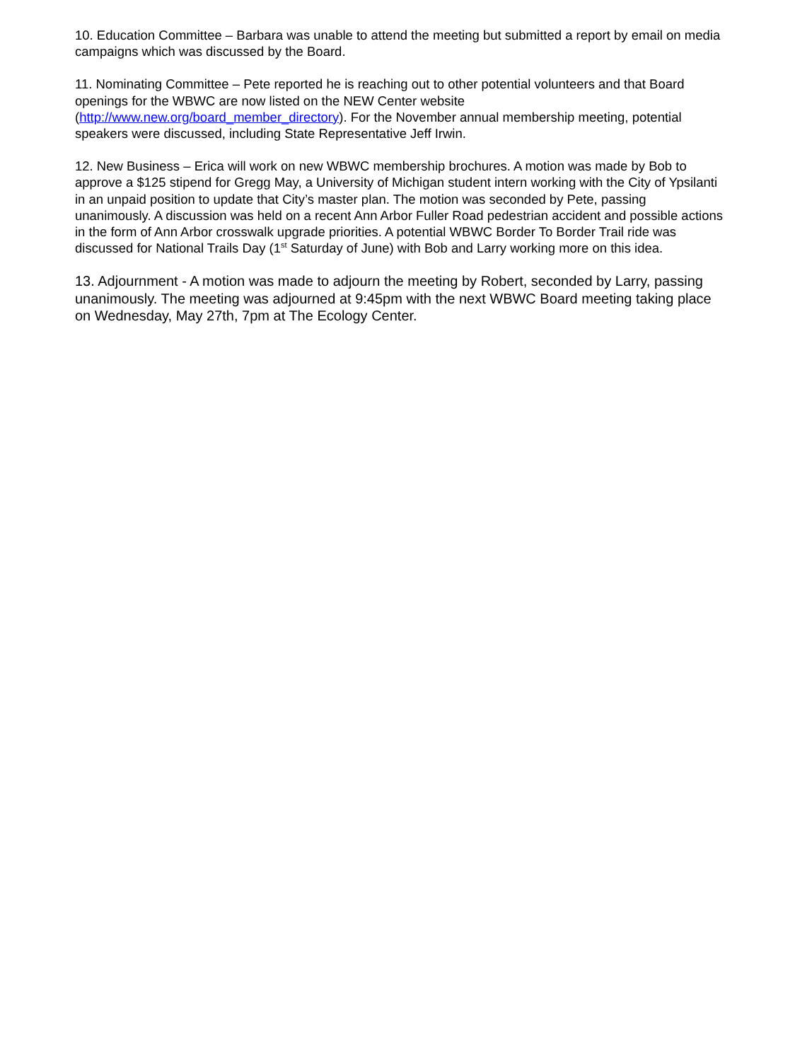10. Education Committee – Barbara was unable to attend the meeting but submitted a report by email on media campaigns which was discussed by the Board.
11. Nominating Committee – Pete reported he is reaching out to other potential volunteers and that Board openings for the WBWC are now listed on the NEW Center website (http://www.new.org/board_member_directory). For the November annual membership meeting, potential speakers were discussed, including State Representative Jeff Irwin.
12. New Business – Erica will work on new WBWC membership brochures. A motion was made by Bob to approve a $125 stipend for Gregg May, a University of Michigan student intern working with the City of Ypsilanti in an unpaid position to update that City’s master plan. The motion was seconded by Pete, passing unanimously. A discussion was held on a recent Ann Arbor Fuller Road pedestrian accident and possible actions in the form of Ann Arbor crosswalk upgrade priorities. A potential WBWC Border To Border Trail ride was discussed for National Trails Day (1<sup>st</sup> Saturday of June) with Bob and Larry working more on this idea.
13. Adjournment - A motion was made to adjourn the meeting by Robert, seconded by Larry, passing unanimously. The meeting was adjourned at 9:45pm with the next WBWC Board meeting taking place on Wednesday, May 27th, 7pm at The Ecology Center.